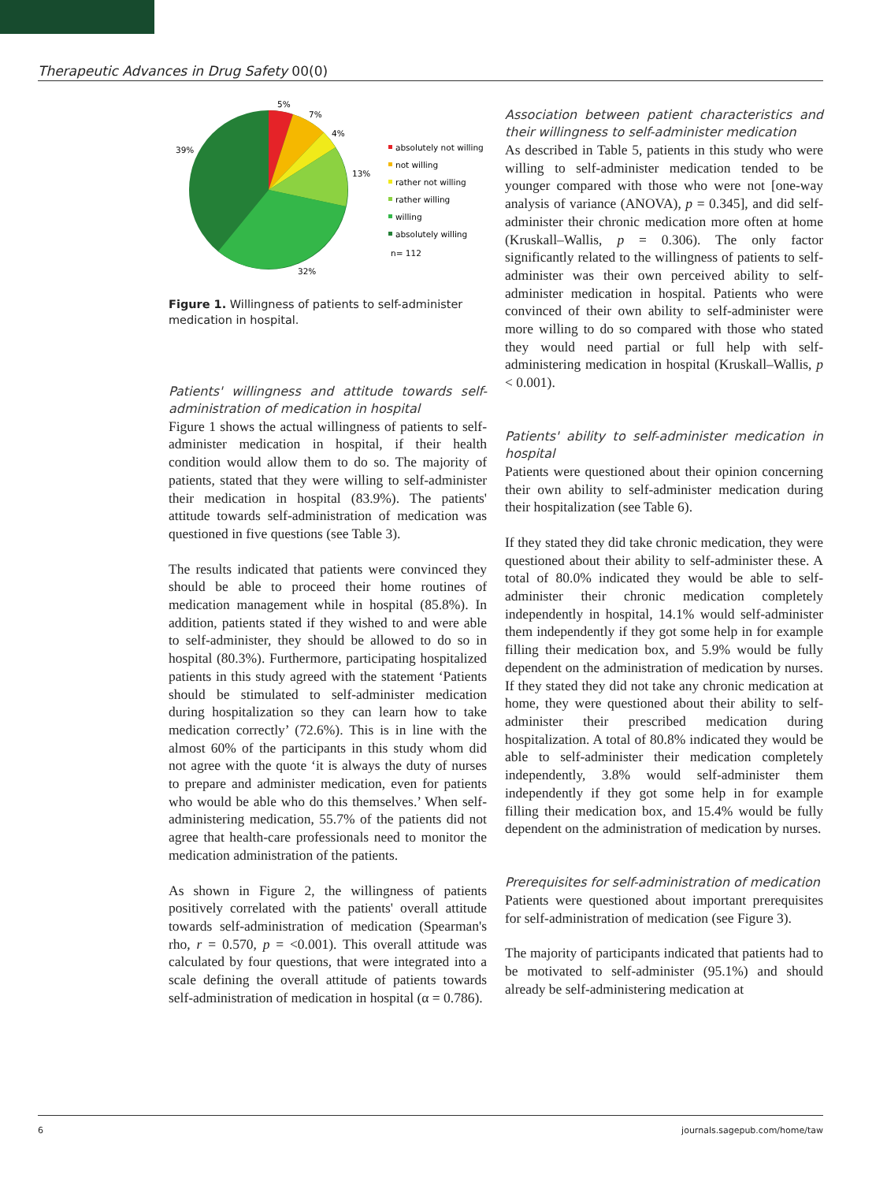Therapeutic Advances in Drug Safety 00(0)
5%
7%
4%
13%
32%
39%
absolutely not willing
not willing
rather not willing
rather willing
willing
absolutely willing
n= 112
Figure 1. Willingness of patients to self-administer medication in hospital.
Patients' willingness and attitude towards self-administration of medication in hospital
Figure 1 shows the actual willingness of patients to self-administer medication in hospital, if their health condition would allow them to do so. The majority of patients, stated that they were willing to self-administer their medication in hospital (83.9%). The patients' attitude towards self-administration of medication was questioned in five questions (see Table 3).
The results indicated that patients were convinced they should be able to proceed their home routines of medication management while in hospital (85.8%). In addition, patients stated if they wished to and were able to self-administer, they should be allowed to do so in hospital (80.3%). Furthermore, participating hospitalized patients in this study agreed with the statement ‘Patients should be stimulated to self-administer medication during hospitalization so they can learn how to take medication correctly’ (72.6%). This is in line with the almost 60% of the participants in this study whom did not agree with the quote ‘it is always the duty of nurses to prepare and administer medication, even for patients who would be able who do this themselves.’ When self-administering medication, 55.7% of the patients did not agree that health-care professionals need to monitor the medication administration of the patients.
As shown in Figure 2, the willingness of patients positively correlated with the patients' overall attitude towards self-administration of medication (Spearman's rho, r = 0.570, p = <0.001). This overall attitude was calculated by four questions, that were integrated into a scale defining the overall attitude of patients towards self-administration of medication in hospital (α = 0.786).
Association between patient characteristics and their willingness to self-administer medication
As described in Table 5, patients in this study who were willing to self-administer medication tended to be younger compared with those who were not [one-way analysis of variance (ANOVA), p = 0.345], and did self-administer their chronic medication more often at home (Kruskall–Wallis, p = 0.306). The only factor significantly related to the willingness of patients to self-administer was their own perceived ability to self-administer medication in hospital. Patients who were convinced of their own ability to self-administer were more willing to do so compared with those who stated they would need partial or full help with self-administering medication in hospital (Kruskall–Wallis, p < 0.001).
Patients' ability to self-administer medication in hospital
Patients were questioned about their opinion concerning their own ability to self-administer medication during their hospitalization (see Table 6).
If they stated they did take chronic medication, they were questioned about their ability to self-administer these. A total of 80.0% indicated they would be able to self-administer their chronic medication completely independently in hospital, 14.1% would self-administer them independently if they got some help in for example filling their medication box, and 5.9% would be fully dependent on the administration of medication by nurses. If they stated they did not take any chronic medication at home, they were questioned about their ability to self-administer their prescribed medication during hospitalization. A total of 80.8% indicated they would be able to self-administer their medication completely independently, 3.8% would self-administer them independently if they got some help in for example filling their medication box, and 15.4% would be fully dependent on the administration of medication by nurses.
Prerequisites for self-administration of medication
Patients were questioned about important prerequisites for self-administration of medication (see Figure 3).
The majority of participants indicated that patients had to be motivated to self-administer (95.1%) and should already be self-administering medication at
6 journals.sagepub.com/home/taw